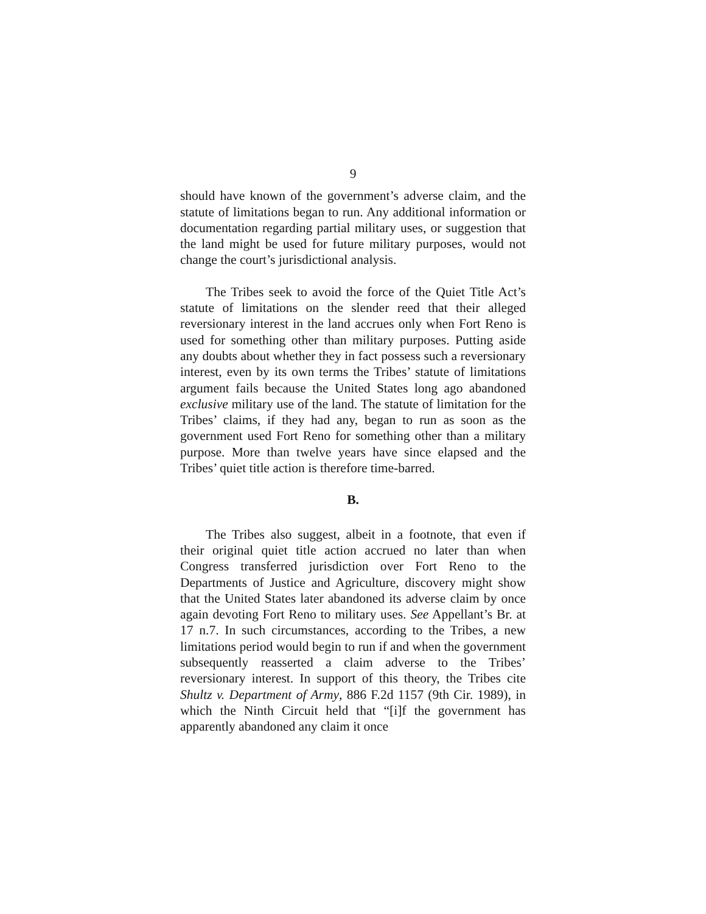9
should have known of the government’s adverse claim, and the statute of limitations began to run. Any additional information or documentation regarding partial military uses, or suggestion that the land might be used for future military purposes, would not change the court’s jurisdictional analysis.
The Tribes seek to avoid the force of the Quiet Title Act’s statute of limitations on the slender reed that their alleged reversionary interest in the land accrues only when Fort Reno is used for something other than military purposes. Putting aside any doubts about whether they in fact possess such a reversionary interest, even by its own terms the Tribes’ statute of limitations argument fails because the United States long ago abandoned exclusive military use of the land. The statute of limitation for the Tribes’ claims, if they had any, began to run as soon as the government used Fort Reno for something other than a military purpose. More than twelve years have since elapsed and the Tribes’ quiet title action is therefore time-barred.
B.
The Tribes also suggest, albeit in a footnote, that even if their original quiet title action accrued no later than when Congress transferred jurisdiction over Fort Reno to the Departments of Justice and Agriculture, discovery might show that the United States later abandoned its adverse claim by once again devoting Fort Reno to military uses. See Appellant’s Br. at 17 n.7. In such circumstances, according to the Tribes, a new limitations period would begin to run if and when the government subsequently reasserted a claim adverse to the Tribes’ reversionary interest. In support of this theory, the Tribes cite Shultz v. Department of Army, 886 F.2d 1157 (9th Cir. 1989), in which the Ninth Circuit held that “[i]f the government has apparently abandoned any claim it once